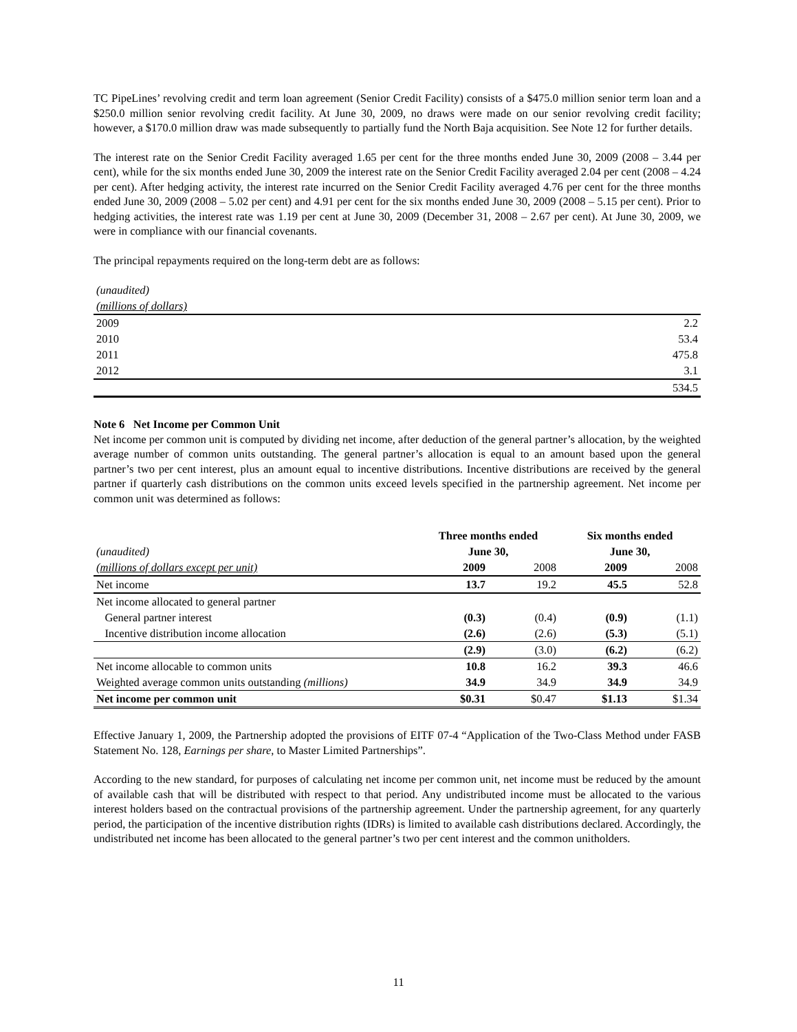TC PipeLines’ revolving credit and term loan agreement (Senior Credit Facility) consists of a $475.0 million senior term loan and a $250.0 million senior revolving credit facility. At June 30, 2009, no draws were made on our senior revolving credit facility; however, a $170.0 million draw was made subsequently to partially fund the North Baja acquisition. See Note 12 for further details.
The interest rate on the Senior Credit Facility averaged 1.65 per cent for the three months ended June 30, 2009 (2008 – 3.44 per cent), while for the six months ended June 30, 2009 the interest rate on the Senior Credit Facility averaged 2.04 per cent (2008 – 4.24 per cent). After hedging activity, the interest rate incurred on the Senior Credit Facility averaged 4.76 per cent for the three months ended June 30, 2009 (2008 – 5.02 per cent) and 4.91 per cent for the six months ended June 30, 2009 (2008 – 5.15 per cent). Prior to hedging activities, the interest rate was 1.19 per cent at June 30, 2009 (December 31, 2008 – 2.67 per cent). At June 30, 2009, we were in compliance with our financial covenants.
The principal repayments required on the long-term debt are as follows:
| (unaudited) | |
| (millions of dollars) | |
| 2009 | 2.2 |
| 2010 | 53.4 |
| 2011 | 475.8 |
| 2012 | 3.1 |
| | 534.5 |
Note 6 Net Income per Common Unit
Net income per common unit is computed by dividing net income, after deduction of the general partner’s allocation, by the weighted average number of common units outstanding. The general partner’s allocation is equal to an amount based upon the general partner’s two per cent interest, plus an amount equal to incentive distributions. Incentive distributions are received by the general partner if quarterly cash distributions on the common units exceed levels specified in the partnership agreement. Net income per common unit was determined as follows:
| | Three months ended | | Six months ended | |
| (unaudited) | June 30, | | June 30, | |
| (millions of dollars except per unit) | 2009 | 2008 | 2009 | 2008 |
| Net income | 13.7 | 19.2 | 45.5 | 52.8 |
| Net income allocated to general partner | | | | |
| General partner interest | (0.3) | (0.4) | (0.9) | (1.1) |
| Incentive distribution income allocation | (2.6) | (2.6) | (5.3) | (5.1) |
| | (2.9) | (3.0) | (6.2) | (6.2) |
| Net income allocable to common units | 10.8 | 16.2 | 39.3 | 46.6 |
| Weighted average common units outstanding (millions) | 34.9 | 34.9 | 34.9 | 34.9 |
| Net income per common unit | $0.31 | $0.47 | $1.13 | $1.34 |
Effective January 1, 2009, the Partnership adopted the provisions of EITF 07-4 “Application of the Two-Class Method under FASB Statement No. 128, Earnings per share, to Master Limited Partnerships”.
According to the new standard, for purposes of calculating net income per common unit, net income must be reduced by the amount of available cash that will be distributed with respect to that period. Any undistributed income must be allocated to the various interest holders based on the contractual provisions of the partnership agreement. Under the partnership agreement, for any quarterly period, the participation of the incentive distribution rights (IDRs) is limited to available cash distributions declared. Accordingly, the undistributed net income has been allocated to the general partner’s two per cent interest and the common unitholders.
11